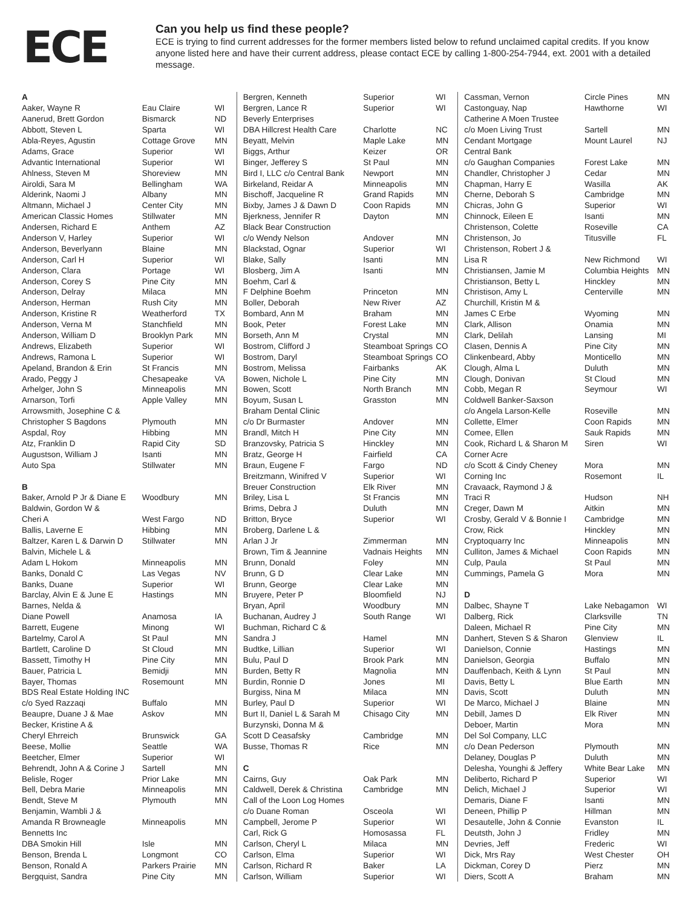ECE
Can you help us find these people?
ECE is trying to find current addresses for the former members listed below to refund unclaimed capital credits. If you know anyone listed here and have their current address, please contact ECE by calling 1-800-254-7944, ext. 2001 with a detailed message.
| A | | |
| Aaker, Wayne R | Eau Claire | WI |
| Aanerud, Brett Gordon | Bismarck | ND |
| Abbott, Steven L | Sparta | WI |
| Abla-Reyes, Agustin | Cottage Grove | MN |
| Adams, Grace | Superior | WI |
| Advantic International | Superior | WI |
| Ahlness, Steven M | Shoreview | MN |
| Airoldi, Sara M | Bellingham | WA |
| Alderink, Naomi J | Albany | MN |
| Altmann, Michael J | Center City | MN |
| American Classic Homes | Stillwater | MN |
| Andersen, Richard E | Anthem | AZ |
| Anderson V, Harley | Superior | WI |
| Anderson, Beverlyann | Blaine | MN |
| Anderson, Carl H | Superior | WI |
| Anderson, Clara | Portage | WI |
| Anderson, Corey S | Pine City | MN |
| Anderson, Delray | Milaca | MN |
| Anderson, Herman | Rush City | MN |
| Anderson, Kristine R | Weatherford | TX |
| Anderson, Verna M | Stanchfield | MN |
| Anderson, William D | Brooklyn Park | MN |
| Andrews, Elizabeth | Superior | WI |
| Andrews, Ramona L | Superior | WI |
| Apeland, Brandon & Erin | St Francis | MN |
| Arado, Peggy J | Chesapeake | VA |
| Arhelger, John S | Minneapolis | MN |
| Arnarson, Torfi | Apple Valley | MN |
| Arrowsmith, Josephine C & | | |
| Christopher S Bagdons | Plymouth | MN |
| Aspdal, Roy | Hibbing | MN |
| Atz, Franklin D | Rapid City | SD |
| Augustson, William J | Isanti | MN |
| Auto Spa | Stillwater | MN |
| B | | |
| Baker, Arnold P Jr & Diane E | Woodbury | MN |
| Baldwin, Gordon W & | | |
| Cheri A | West Fargo | ND |
| Ballis, Laverne E | Hibbing | MN |
| Baltzer, Karen L & Darwin D | Stillwater | MN |
| Balvin, Michele L & | | |
| Adam L Hokom | Minneapolis | MN |
| Banks, Donald C | Las Vegas | NV |
| Banks, Duane | Superior | WI |
| Barclay, Alvin E & June E | Hastings | MN |
| Barnes, Nelda & | | |
| Diane Powell | Anamosa | IA |
| Barrett, Eugene | Minong | WI |
| Bartelmy, Carol A | St Paul | MN |
| Bartlett, Caroline D | St Cloud | MN |
| Bassett, Timothy H | Pine City | MN |
| Bauer, Patricia L | Bemidji | MN |
| Bayer, Thomas | Rosemount | MN |
| BDS Real Estate Holding INC | | |
| c/o Syed Razzaqi | Buffalo | MN |
| Beaupre, Duane J & Mae | Askov | MN |
| Becker, Kristine A & | | |
| Cheryl Ehrreich | Brunswick | GA |
| Beese, Mollie | Seattle | WA |
| Beetcher, Elmer | Superior | WI |
| Behrendt, John A & Corine J | Sartell | MN |
| Belisle, Roger | Prior Lake | MN |
| Bell, Debra Marie | Minneapolis | MN |
| Bendt, Steve M | Plymouth | MN |
| Benjamin, Wambli J & | | |
| Amanda R Browneagle | Minneapolis | MN |
| Bennetts Inc | | |
| DBA Smokin Hill | Isle | MN |
| Benson, Brenda L | Longmont | CO |
| Benson, Ronald A | Parkers Prairie | MN |
| Bergquist, Sandra | Pine City | MN |
| Bergren, Kenneth | Superior | WI |
| Bergren, Lance R | Superior | WI |
| Beverly Enterprises | | |
| DBA Hillcrest Health Care | Charlotte | NC |
| Beyatt, Melvin | Maple Lake | MN |
| Biggs, Arthur | Keizer | OR |
| Binger, Jefferey S | St Paul | MN |
| Bird I, LLC c/o Central Bank | Newport | MN |
| Birkeland, Reidar A | Minneapolis | MN |
| Bischoff, Jacqueline R | Grand Rapids | MN |
| Bixby, James J & Dawn D | Coon Rapids | MN |
| Bjerkness, Jennifer R | Dayton | MN |
| Black Bear Construction | | |
| c/o Wendy Nelson | Andover | MN |
| Blackstad, Ognar | Superior | WI |
| Blake, Sally | Isanti | MN |
| Blosberg, Jim A | Isanti | MN |
| Boehm, Carl & | | |
| F Delphine Boehm | Princeton | MN |
| Boller, Deborah | New River | AZ |
| Bombard, Ann M | Braham | MN |
| Book, Peter | Forest Lake | MN |
| Borseth, Ann M | Crystal | MN |
| Bostrom, Clifford J | Steamboat Springs | CO |
| Bostrom, Daryl | Steamboat Springs | CO |
| Bostrom, Melissa | Fairbanks | AK |
| Bowen, Nichole L | Pine City | MN |
| Bowen, Scott | North Branch | MN |
| Boyum, Susan L | Grasston | MN |
| Braham Dental Clinic | | |
| c/o Dr Burmaster | Andover | MN |
| Brandl, Mitch H | Pine City | MN |
| Branzovsky, Patricia S | Hinckley | MN |
| Bratz, George H | Fairfield | CA |
| Braun, Eugene F | Fargo | ND |
| Breitzmann, Winifred V | Superior | WI |
| Breuer Construction | Elk River | MN |
| Briley, Lisa L | St Francis | MN |
| Brims, Debra J | Duluth | MN |
| Britton, Bryce | Superior | WI |
| Broberg, Darlene L & | | |
| Arlan J Jr | Zimmerman | MN |
| Brown, Tim & Jeannine | Vadnais Heights | MN |
| Brunn, Donald | Foley | MN |
| Brunn, G D | Clear Lake | MN |
| Brunn, George | Clear Lake | MN |
| Bruyere, Peter P | Bloomfield | NJ |
| Bryan, April | Woodbury | MN |
| Buchanan, Audrey J | South Range | WI |
| Buchman, Richard C & | | |
| Sandra J | Hamel | MN |
| Budtke, Lillian | Superior | WI |
| Bulu, Paul D | Brook Park | MN |
| Burden, Betty R | Magnolia | MN |
| Burdin, Ronnie D | Jones | MI |
| Burgiss, Nina M | Milaca | MN |
| Burley, Paul D | Superior | WI |
| Burt II, Daniel L & Sarah M | Chisago City | MN |
| Burzynski, Donna M & | | |
| Scott D Ceasafsky | Cambridge | MN |
| Busse, Thomas R | Rice | MN |
| C | | |
| Cairns, Guy | Oak Park | MN |
| Caldwell, Derek & Christina | Cambridge | MN |
| Call of the Loon Log Homes | | |
| c/o Duane Roman | Osceola | WI |
| Campbell, Jerome P | Superior | WI |
| Carl, Rick G | Homosassa | FL |
| Carlson, Cheryl L | Milaca | MN |
| Carlson, Elma | Superior | WI |
| Carlson, Richard R | Baker | LA |
| Carlson, William | Superior | WI |
| Cassman, Vernon | Circle Pines | MN |
| Castonguay, Nap | Hawthorne | WI |
| Catherine A Moen Trustee | | |
| c/o Moen Living Trust | Sartell | MN |
| Cendant Mortgage | Mount Laurel | NJ |
| Central Bank | | |
| c/o Gaughan Companies | Forest Lake | MN |
| Chandler, Christopher J | Cedar | MN |
| Chapman, Harry E | Wasilla | AK |
| Cherne, Deborah S | Cambridge | MN |
| Chicras, John G | Superior | WI |
| Chinnock, Eileen E | Isanti | MN |
| Christenson, Colette | Roseville | CA |
| Christenson, Jo | Titusville | FL |
| Christenson, Robert J & | | |
| Lisa R | New Richmond | WI |
| Christiansen, Jamie M | Columbia Heights | MN |
| Christianson, Betty L | Hinckley | MN |
| Christison, Amy L | Centerville | MN |
| Churchill, Kristin M & | | |
| James C Erbe | Wyoming | MN |
| Clark, Allison | Onamia | MN |
| Clark, Delilah | Lansing | MI |
| Clasen, Dennis A | Pine City | MN |
| Clinkenbeard, Abby | Monticello | MN |
| Clough, Alma L | Duluth | MN |
| Clough, Donivan | St Cloud | MN |
| Cobb, Megan R | Seymour | WI |
| Coldwell Banker-Saxson | | |
| c/o Angela Larson-Kelle | Roseville | MN |
| Collette, Elmer | Coon Rapids | MN |
| Comee, Ellen | Sauk Rapids | MN |
| Cook, Richard L & Sharon M | Siren | WI |
| Corner Acre | | |
| c/o Scott & Cindy Cheney | Mora | MN |
| Corning Inc | Rosemont | IL |
| Cravaack, Raymond J & | | |
| Traci R | Hudson | NH |
| Creger, Dawn M | Aitkin | MN |
| Crosby, Gerald V & Bonnie I | Cambridge | MN |
| Crow, Rick | Hinckley | MN |
| Cryptoquarry Inc | Minneapolis | MN |
| Culliton, James & Michael | Coon Rapids | MN |
| Culp, Paula | St Paul | MN |
| Cummings, Pamela G | Mora | MN |
| D | | |
| Dalbec, Shayne T | Lake Nebagamon | WI |
| Dalberg, Rick | Clarksville | TN |
| Daleen, Michael R | Pine City | MN |
| Danhert, Steven S & Sharon | Glenview | IL |
| Danielson, Connie | Hastings | MN |
| Danielson, Georgia | Buffalo | MN |
| Dauffenbach, Keith & Lynn | St Paul | MN |
| Davis, Betty L | Blue Earth | MN |
| Davis, Scott | Duluth | MN |
| De Marco, Michael J | Blaine | MN |
| Debill, James D | Elk River | MN |
| Deboer, Martin | Mora | MN |
| Del Sol Company, LLC | | |
| c/o Dean Pederson | Plymouth | MN |
| Delaney, Douglas P | Duluth | MN |
| Delesha, Younghi & Jeffery | White Bear Lake | MN |
| Deliberto, Richard P | Superior | WI |
| Delich, Michael J | Superior | WI |
| Demaris, Diane F | Isanti | MN |
| Deneen, Phillip P | Hillman | MN |
| Desautelle, John & Connie | Evanston | IL |
| Deutsth, John J | Fridley | MN |
| Devries, Jeff | Frederic | WI |
| Dick, Mrs Ray | West Chester | OH |
| Dickman, Corey D | Pierz | MN |
| Diers, Scott A | Braham | MN |